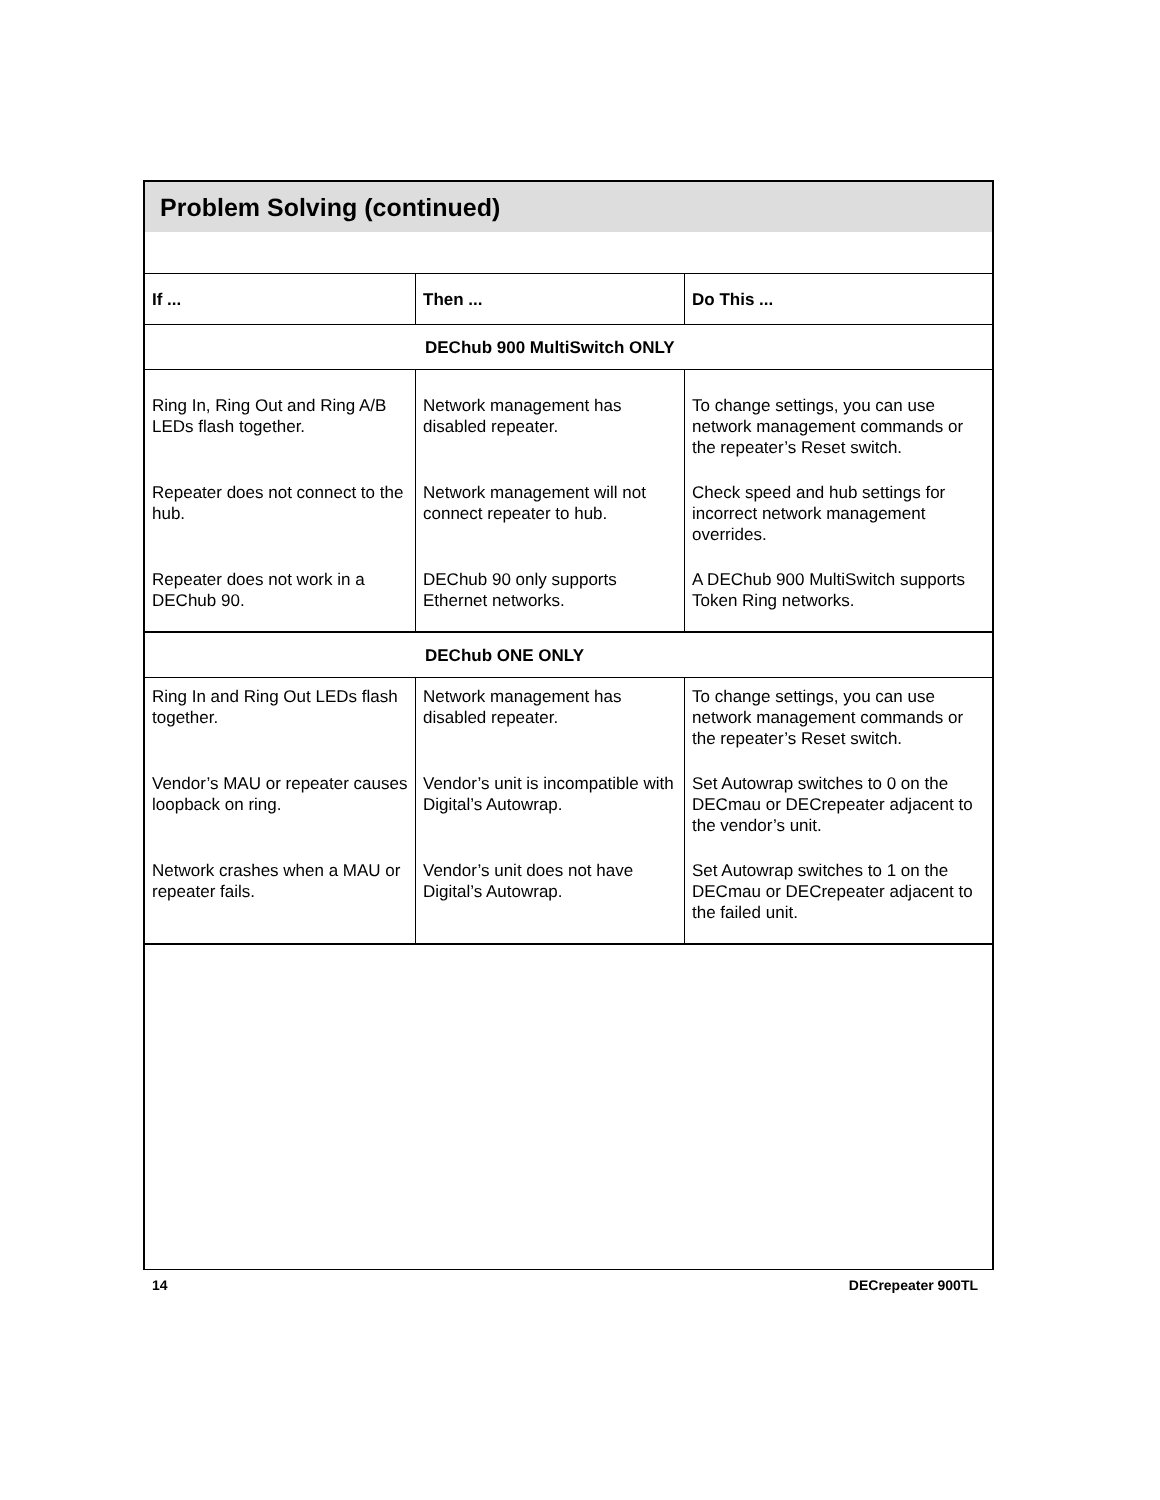Problem Solving (continued)
| If ... | Then ... | Do This ... |
| --- | --- | --- |
| DEChub 900 MultiSwitch ONLY | | |
| Ring In, Ring Out and Ring A/B LEDs flash together. | Network management has disabled repeater. | To change settings, you can use network management commands or the repeater’s Reset switch. |
| Repeater does not connect to the hub. | Network management will not connect repeater to hub. | Check speed and hub settings for incorrect network management overrides. |
| Repeater does not work in a DEChub 90. | DEChub 90 only supports Ethernet networks. | A DEChub 900 MultiSwitch supports Token Ring networks. |
| DEChub ONE ONLY | | |
| Ring In and Ring Out LEDs flash together. | Network management has disabled repeater. | To change settings, you can use network management commands or the repeater’s Reset switch. |
| Vendor’s MAU or repeater causes loopback on ring. | Vendor’s unit is incompatible with Digital’s Autowrap. | Set Autowrap switches to 0 on the DECmau or DECrepeater adjacent to the vendor’s unit. |
| Network crashes when a MAU or repeater fails. | Vendor’s unit does not have Digital’s Autowrap. | Set Autowrap switches to 1 on the DECmau or DECrepeater adjacent to the failed unit. |
14 DECrepeater 900TL